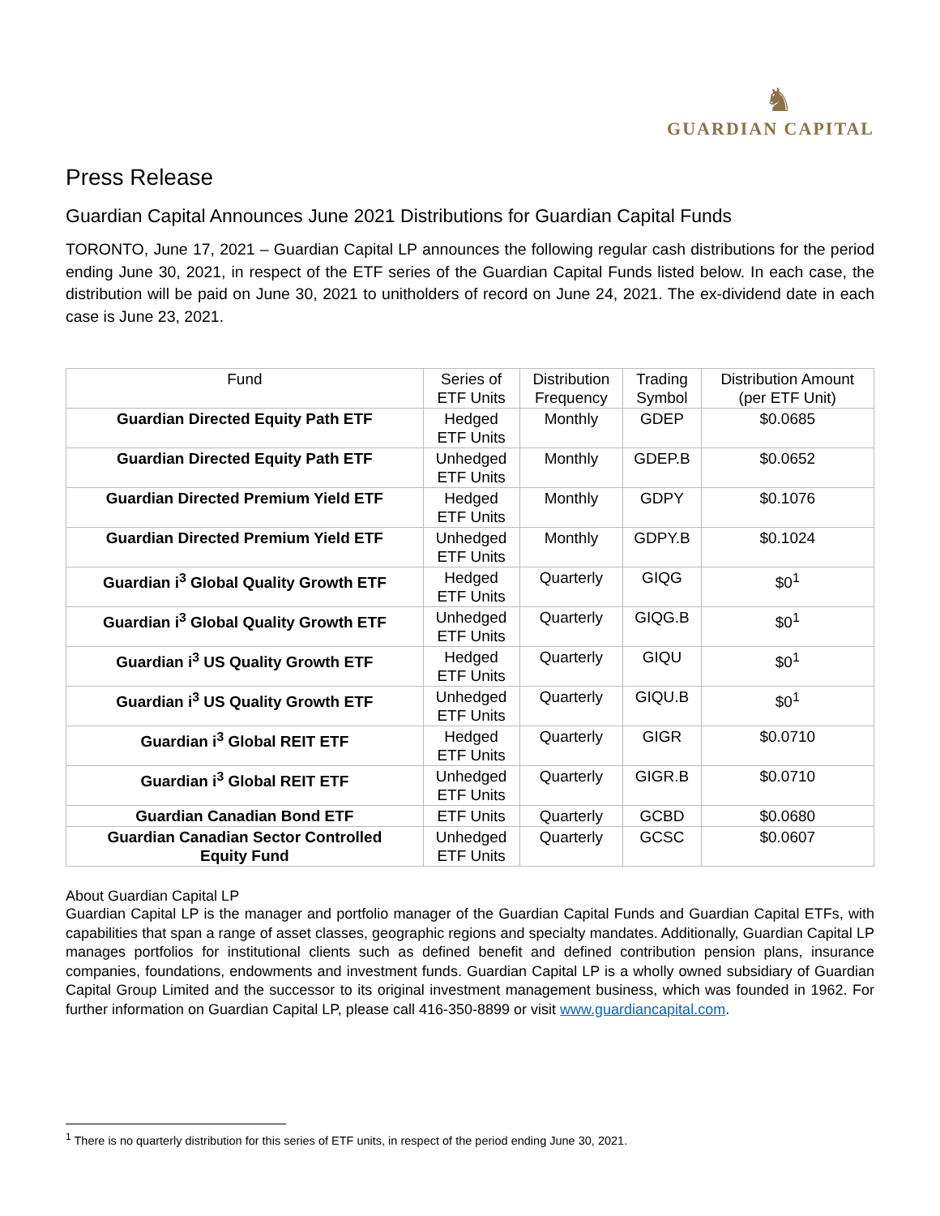♞
GUARDIAN CAPITAL
Press Release
Guardian Capital Announces June 2021 Distributions for Guardian Capital Funds
TORONTO, June 17, 2021 – Guardian Capital LP announces the following regular cash distributions for the period ending June 30, 2021, in respect of the ETF series of the Guardian Capital Funds listed below. In each case, the distribution will be paid on June 30, 2021 to unitholders of record on June 24, 2021. The ex-dividend date in each case is June 23, 2021.
| Fund | Series of ETF Units | Distribution Frequency | Trading Symbol | Distribution Amount (per ETF Unit) |
| --- | --- | --- | --- | --- |
| Guardian Directed Equity Path ETF | Hedged ETF Units | Monthly | GDEP | $0.0685 |
| Guardian Directed Equity Path ETF | Unhedged ETF Units | Monthly | GDEP.B | $0.0652 |
| Guardian Directed Premium Yield ETF | Hedged ETF Units | Monthly | GDPY | $0.1076 |
| Guardian Directed Premium Yield ETF | Unhedged ETF Units | Monthly | GDPY.B | $0.1024 |
| Guardian i<sup>3</sup> Global Quality Growth ETF | Hedged ETF Units | Quarterly | GIQG | $0<sup>1</sup> |
| Guardian i<sup>3</sup> Global Quality Growth ETF | Unhedged ETF Units | Quarterly | GIQG.B | $0<sup>1</sup> |
| Guardian i<sup>3</sup> US Quality Growth ETF | Hedged ETF Units | Quarterly | GIQU | $0<sup>1</sup> |
| Guardian i<sup>3</sup> US Quality Growth ETF | Unhedged ETF Units | Quarterly | GIQU.B | $0<sup>1</sup> |
| Guardian i<sup>3</sup> Global REIT ETF | Hedged ETF Units | Quarterly | GIGR | $0.0710 |
| Guardian i<sup>3</sup> Global REIT ETF | Unhedged ETF Units | Quarterly | GIGR.B | $0.0710 |
| Guardian Canadian Bond ETF | ETF Units | Quarterly | GCBD | $0.0680 |
| Guardian Canadian Sector Controlled Equity Fund | Unhedged ETF Units | Quarterly | GCSC | $0.0607 |
About Guardian Capital LP
Guardian Capital LP is the manager and portfolio manager of the Guardian Capital Funds and Guardian Capital ETFs, with capabilities that span a range of asset classes, geographic regions and specialty mandates. Additionally, Guardian Capital LP manages portfolios for institutional clients such as defined benefit and defined contribution pension plans, insurance companies, foundations, endowments and investment funds. Guardian Capital LP is a wholly owned subsidiary of Guardian Capital Group Limited and the successor to its original investment management business, which was founded in 1962. For further information on Guardian Capital LP, please call 416-350-8899 or visit www.guardiancapital.com.
<sup>1</sup> There is no quarterly distribution for this series of ETF units, in respect of the period ending June 30, 2021.